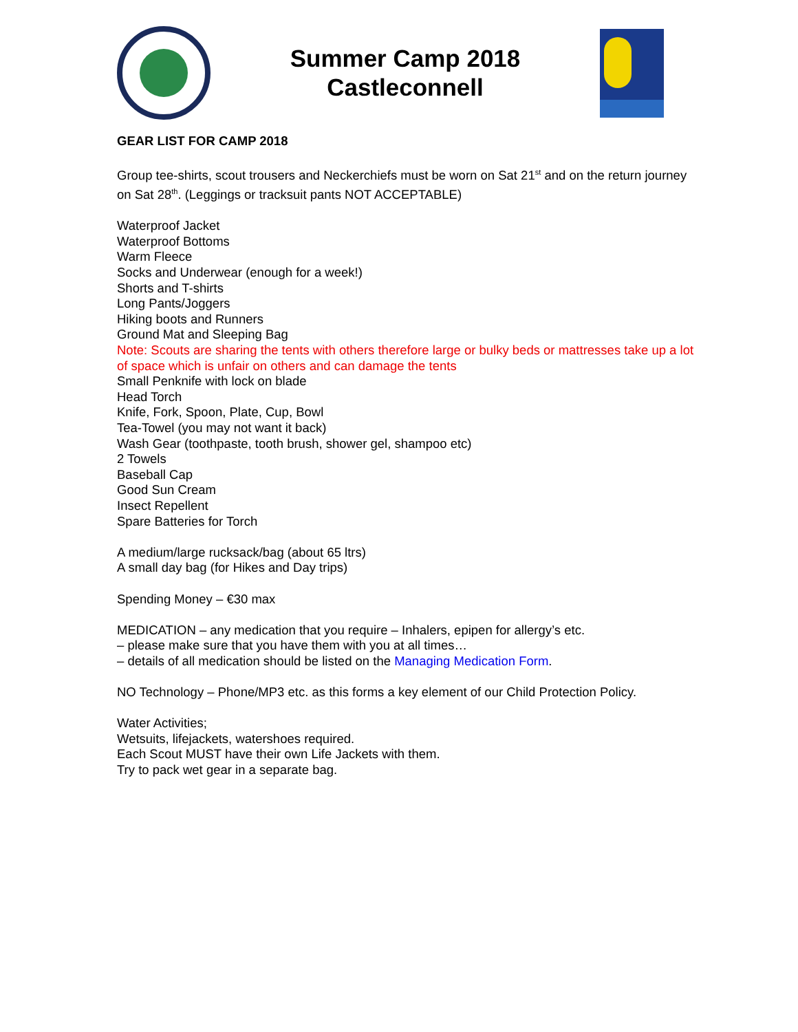Summer Camp 2018
Castleconnell
GEAR LIST FOR CAMP 2018
Group tee-shirts, scout trousers and Neckerchiefs must be worn on Sat 21<sup>st</sup> and on the return journey on Sat 28<sup>th</sup>. (Leggings or tracksuit pants NOT ACCEPTABLE)
Waterproof Jacket
Waterproof Bottoms
Warm Fleece
Socks and Underwear (enough for a week!)
Shorts and T-shirts
Long Pants/Joggers
Hiking boots and Runners
Ground Mat and Sleeping Bag
Note: Scouts are sharing the tents with others therefore large or bulky beds or mattresses take up a lot of space which is unfair on others and can damage the tents
Small Penknife with lock on blade
Head Torch
Knife, Fork, Spoon, Plate, Cup, Bowl
Tea-Towel (you may not want it back)
Wash Gear (toothpaste, tooth brush, shower gel, shampoo etc)
2 Towels
Baseball Cap
Good Sun Cream
Insect Repellent
Spare Batteries for Torch
A medium/large rucksack/bag (about 65 ltrs)
A small day bag (for Hikes and Day trips)
Spending Money – €30 max
MEDICATION – any medication that you require – Inhalers, epipen for allergy’s etc.
– please make sure that you have them with you at all times…
– details of all medication should be listed on the Managing Medication Form.
NO Technology – Phone/MP3 etc. as this forms a key element of our Child Protection Policy.
Water Activities;
Wetsuits, lifejackets, watershoes required.
Each Scout MUST have their own Life Jackets with them.
Try to pack wet gear in a separate bag.